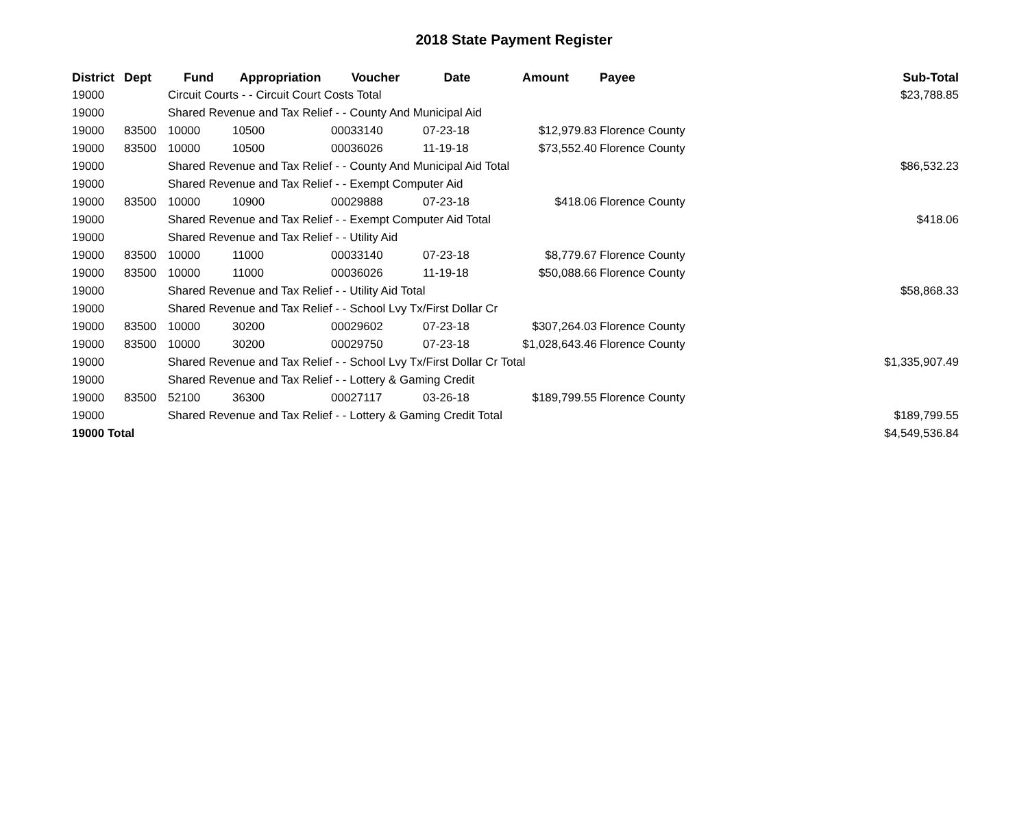2018 State Payment Register
| District | Dept | Fund | Appropriation | Voucher | Date | Amount | Payee | Sub-Total |
| --- | --- | --- | --- | --- | --- | --- | --- | --- |
| 19000 | | Circuit Courts - - Circuit Court Costs Total | | | | | | $23,788.85 |
| 19000 | | Shared Revenue and Tax Relief - - County And Municipal Aid | | | | | | |
| 19000 | 83500 | 10000 | 10500 | 00033140 | 07-23-18 | $12,979.83 | Florence County | |
| 19000 | 83500 | 10000 | 10500 | 00036026 | 11-19-18 | $73,552.40 | Florence County | |
| 19000 | | Shared Revenue and Tax Relief - - County And Municipal Aid Total | | | | | | $86,532.23 |
| 19000 | | Shared Revenue and Tax Relief - - Exempt Computer Aid | | | | | | |
| 19000 | 83500 | 10000 | 10900 | 00029888 | 07-23-18 | $418.06 | Florence County | |
| 19000 | | Shared Revenue and Tax Relief - - Exempt Computer Aid Total | | | | | | $418.06 |
| 19000 | | Shared Revenue and Tax Relief - - Utility Aid | | | | | | |
| 19000 | 83500 | 10000 | 11000 | 00033140 | 07-23-18 | $8,779.67 | Florence County | |
| 19000 | 83500 | 10000 | 11000 | 00036026 | 11-19-18 | $50,088.66 | Florence County | |
| 19000 | | Shared Revenue and Tax Relief - - Utility Aid Total | | | | | | $58,868.33 |
| 19000 | | Shared Revenue and Tax Relief - - School Lvy Tx/First Dollar Cr | | | | | | |
| 19000 | 83500 | 10000 | 30200 | 00029602 | 07-23-18 | $307,264.03 | Florence County | |
| 19000 | 83500 | 10000 | 30200 | 00029750 | 07-23-18 | $1,028,643.46 | Florence County | |
| 19000 | | Shared Revenue and Tax Relief - - School Lvy Tx/First Dollar Cr Total | | | | | | $1,335,907.49 |
| 19000 | | Shared Revenue and Tax Relief - - Lottery & Gaming Credit | | | | | | |
| 19000 | 83500 | 52100 | 36300 | 00027117 | 03-26-18 | $189,799.55 | Florence County | |
| 19000 | | Shared Revenue and Tax Relief - - Lottery & Gaming Credit Total | | | | | | $189,799.55 |
| 19000 Total | | | | | | | | $4,549,536.84 |